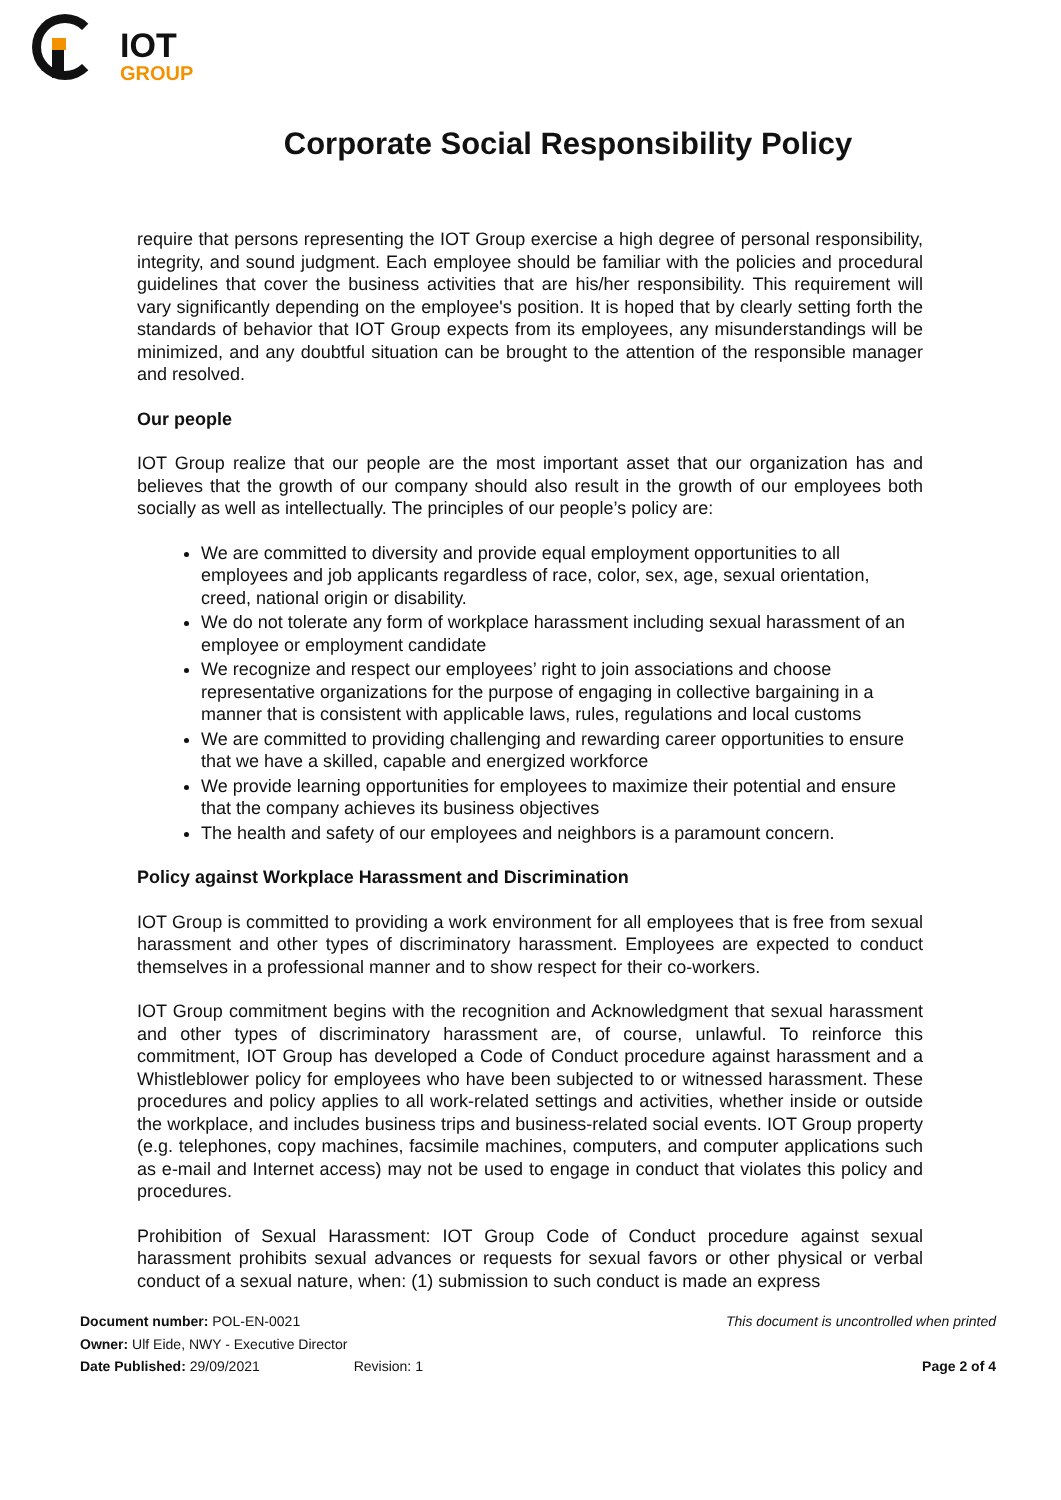IOT
GROUP
Corporate Social Responsibility Policy
require that persons representing the IOT Group exercise a high degree of personal responsibility, integrity, and sound judgment. Each employee should be familiar with the policies and procedural guidelines that cover the business activities that are his/her responsibility. This requirement will vary significantly depending on the employee's position. It is hoped that by clearly setting forth the standards of behavior that IOT Group expects from its employees, any misunderstandings will be minimized, and any doubtful situation can be brought to the attention of the responsible manager and resolved.
Our people
IOT Group realize that our people are the most important asset that our organization has and believes that the growth of our company should also result in the growth of our employees both socially as well as intellectually. The principles of our people’s policy are:
We are committed to diversity and provide equal employment opportunities to all employees and job applicants regardless of race, color, sex, age, sexual orientation, creed, national origin or disability.
We do not tolerate any form of workplace harassment including sexual harassment of an employee or employment candidate
We recognize and respect our employees’ right to join associations and choose representative organizations for the purpose of engaging in collective bargaining in a manner that is consistent with applicable laws, rules, regulations and local customs
We are committed to providing challenging and rewarding career opportunities to ensure that we have a skilled, capable and energized workforce
We provide learning opportunities for employees to maximize their potential and ensure that the company achieves its business objectives
The health and safety of our employees and neighbors is a paramount concern.
Policy against Workplace Harassment and Discrimination
IOT Group is committed to providing a work environment for all employees that is free from sexual harassment and other types of discriminatory harassment. Employees are expected to conduct themselves in a professional manner and to show respect for their co-workers.
IOT Group commitment begins with the recognition and Acknowledgment that sexual harassment and other types of discriminatory harassment are, of course, unlawful. To reinforce this commitment, IOT Group has developed a Code of Conduct procedure against harassment and a Whistleblower policy for employees who have been subjected to or witnessed harassment. These procedures and policy applies to all work-related settings and activities, whether inside or outside the workplace, and includes business trips and business-related social events. IOT Group property (e.g. telephones, copy machines, facsimile machines, computers, and computer applications such as e-mail and Internet access) may not be used to engage in conduct that violates this policy and procedures.
Prohibition of Sexual Harassment: IOT Group Code of Conduct procedure against sexual harassment prohibits sexual advances or requests for sexual favors or other physical or verbal conduct of a sexual nature, when: (1) submission to such conduct is made an express
Document number: POL-EN-0021
Owner: Ulf Eide, NWY - Executive Director
Date Published: 29/09/2021 Revision: 1
This document is uncontrolled when printed
Page 2 of 4